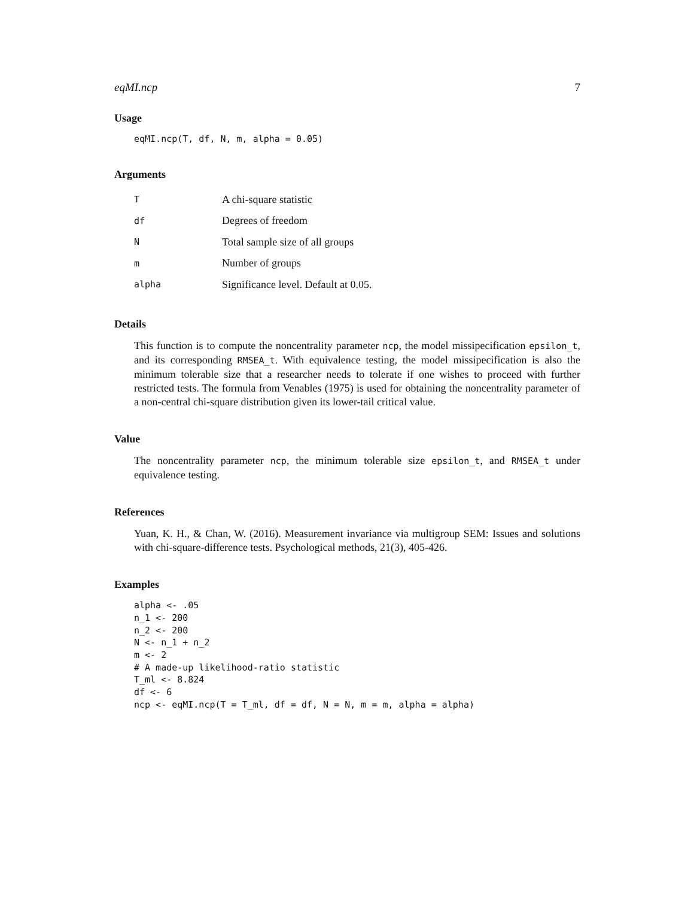eqMI.ncp 7
Usage
eqMI.ncp(T, df, N, m, alpha = 0.05)
Arguments
| T | A chi-square statistic |
| df | Degrees of freedom |
| N | Total sample size of all groups |
| m | Number of groups |
| alpha | Significance level. Default at 0.05. |
Details
This function is to compute the noncentrality parameter ncp, the model missipecification epsilon_t, and its corresponding RMSEA_t. With equivalence testing, the model missipecification is also the minimum tolerable size that a researcher needs to tolerate if one wishes to proceed with further restricted tests. The formula from Venables (1975) is used for obtaining the noncentrality parameter of a non-central chi-square distribution given its lower-tail critical value.
Value
The noncentrality parameter ncp, the minimum tolerable size epsilon_t, and RMSEA_t under equivalence testing.
References
Yuan, K. H., & Chan, W. (2016). Measurement invariance via multigroup SEM: Issues and solutions with chi-square-difference tests. Psychological methods, 21(3), 405-426.
Examples
alpha <- .05
n_1 <- 200
n_2 <- 200
N <- n_1 + n_2
m <- 2
# A made-up likelihood-ratio statistic
T_ml <- 8.824
df <- 6
ncp <- eqMI.ncp(T = T_ml, df = df, N = N, m = m, alpha = alpha)